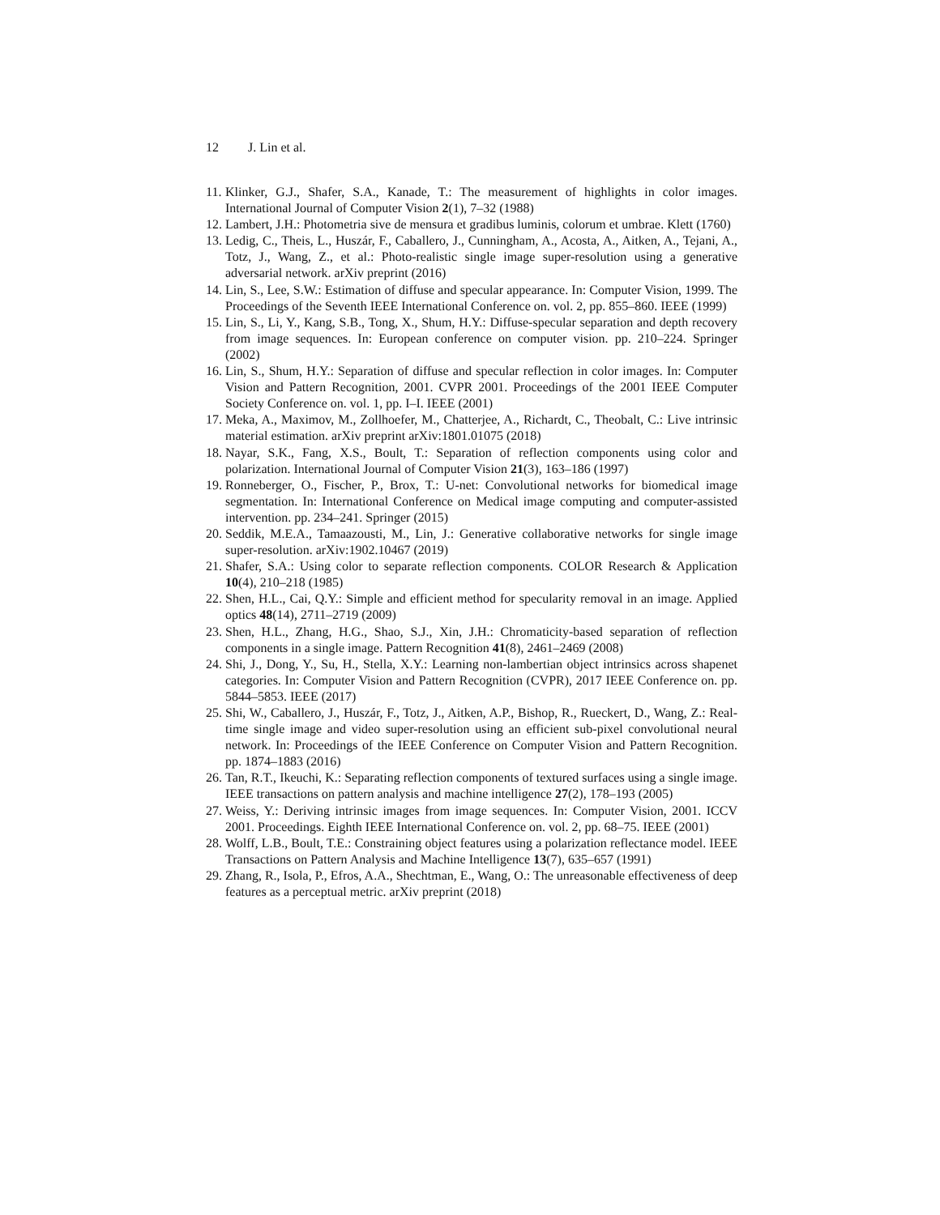12 J. Lin et al.
11. Klinker, G.J., Shafer, S.A., Kanade, T.: The measurement of highlights in color images. International Journal of Computer Vision 2(1), 7–32 (1988)
12. Lambert, J.H.: Photometria sive de mensura et gradibus luminis, colorum et umbrae. Klett (1760)
13. Ledig, C., Theis, L., Huszár, F., Caballero, J., Cunningham, A., Acosta, A., Aitken, A., Tejani, A., Totz, J., Wang, Z., et al.: Photo-realistic single image super-resolution using a generative adversarial network. arXiv preprint (2016)
14. Lin, S., Lee, S.W.: Estimation of diffuse and specular appearance. In: Computer Vision, 1999. The Proceedings of the Seventh IEEE International Conference on. vol. 2, pp. 855–860. IEEE (1999)
15. Lin, S., Li, Y., Kang, S.B., Tong, X., Shum, H.Y.: Diffuse-specular separation and depth recovery from image sequences. In: European conference on computer vision. pp. 210–224. Springer (2002)
16. Lin, S., Shum, H.Y.: Separation of diffuse and specular reflection in color images. In: Computer Vision and Pattern Recognition, 2001. CVPR 2001. Proceedings of the 2001 IEEE Computer Society Conference on. vol. 1, pp. I–I. IEEE (2001)
17. Meka, A., Maximov, M., Zollhoefer, M., Chatterjee, A., Richardt, C., Theobalt, C.: Live intrinsic material estimation. arXiv preprint arXiv:1801.01075 (2018)
18. Nayar, S.K., Fang, X.S., Boult, T.: Separation of reflection components using color and polarization. International Journal of Computer Vision 21(3), 163–186 (1997)
19. Ronneberger, O., Fischer, P., Brox, T.: U-net: Convolutional networks for biomedical image segmentation. In: International Conference on Medical image computing and computer-assisted intervention. pp. 234–241. Springer (2015)
20. Seddik, M.E.A., Tamaazousti, M., Lin, J.: Generative collaborative networks for single image super-resolution. arXiv:1902.10467 (2019)
21. Shafer, S.A.: Using color to separate reflection components. COLOR Research & Application 10(4), 210–218 (1985)
22. Shen, H.L., Cai, Q.Y.: Simple and efficient method for specularity removal in an image. Applied optics 48(14), 2711–2719 (2009)
23. Shen, H.L., Zhang, H.G., Shao, S.J., Xin, J.H.: Chromaticity-based separation of reflection components in a single image. Pattern Recognition 41(8), 2461–2469 (2008)
24. Shi, J., Dong, Y., Su, H., Stella, X.Y.: Learning non-lambertian object intrinsics across shapenet categories. In: Computer Vision and Pattern Recognition (CVPR), 2017 IEEE Conference on. pp. 5844–5853. IEEE (2017)
25. Shi, W., Caballero, J., Huszár, F., Totz, J., Aitken, A.P., Bishop, R., Rueckert, D., Wang, Z.: Real-time single image and video super-resolution using an efficient sub-pixel convolutional neural network. In: Proceedings of the IEEE Conference on Computer Vision and Pattern Recognition. pp. 1874–1883 (2016)
26. Tan, R.T., Ikeuchi, K.: Separating reflection components of textured surfaces using a single image. IEEE transactions on pattern analysis and machine intelligence 27(2), 178–193 (2005)
27. Weiss, Y.: Deriving intrinsic images from image sequences. In: Computer Vision, 2001. ICCV 2001. Proceedings. Eighth IEEE International Conference on. vol. 2, pp. 68–75. IEEE (2001)
28. Wolff, L.B., Boult, T.E.: Constraining object features using a polarization reflectance model. IEEE Transactions on Pattern Analysis and Machine Intelligence 13(7), 635–657 (1991)
29. Zhang, R., Isola, P., Efros, A.A., Shechtman, E., Wang, O.: The unreasonable effectiveness of deep features as a perceptual metric. arXiv preprint (2018)